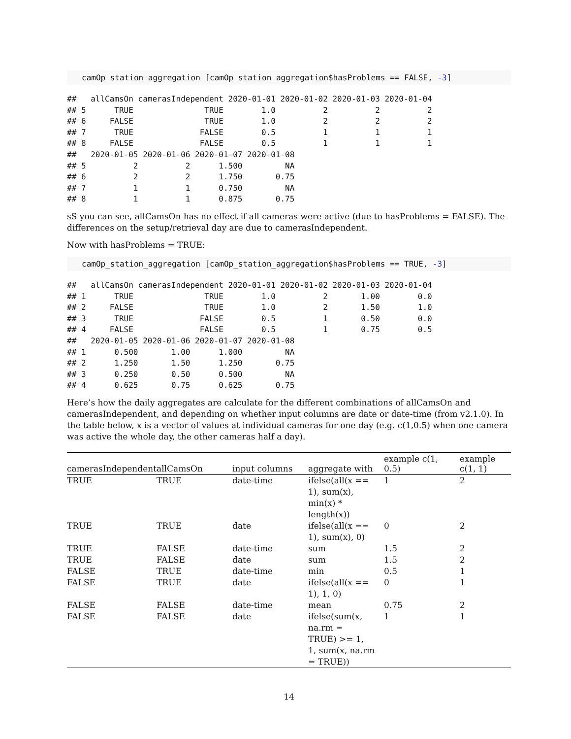camOp_station_aggregation [camOp_station_aggregation$hasProblems == FALSE, -3]
##   allCamsOn camerasIndependent 2020-01-01 2020-01-02 2020-01-03 2020-01-04
## 5      TRUE               TRUE        1.0          2          2          2
## 6     FALSE               TRUE        1.0          2          2          2
## 7      TRUE              FALSE        0.5          1          1          1
## 8     FALSE              FALSE        0.5          1          1          1
##   2020-01-05 2020-01-06 2020-01-07 2020-01-08
## 5          2          2      1.500         NA
## 6          2          2      1.750       0.75
## 7          1          1      0.750         NA
## 8          1          1      0.875       0.75
sS you can see, allCamsOn has no effect if all cameras were active (due to hasProblems = FALSE). The differences on the setup/retrieval day are due to camerasIndependent.
Now with hasProblems = TRUE:
camOp_station_aggregation [camOp_station_aggregation$hasProblems == TRUE, -3]
##   allCamsOn camerasIndependent 2020-01-01 2020-01-02 2020-01-03 2020-01-04
## 1      TRUE               TRUE        1.0          2       1.00        0.0
## 2     FALSE               TRUE        1.0          2       1.50        1.0
## 3      TRUE              FALSE        0.5          1       0.50        0.0
## 4     FALSE              FALSE        0.5          1       0.75        0.5
##   2020-01-05 2020-01-06 2020-01-07 2020-01-08
## 1      0.500       1.00      1.000         NA
## 2      1.250       1.50      1.250       0.75
## 3      0.250       0.50      0.500         NA
## 4      0.625       0.75      0.625       0.75
Here’s how the daily aggregates are calculate for the different combinations of allCamsOn and camerasIndependent, and depending on whether input columns are date or date-time (from v2.1.0). In the table below, x is a vector of values at individual cameras for one day (e.g. c(1,0.5) when one camera was active the whole day, the other cameras half a day).
| camerasIndependent | allCamsOn | input columns | aggregate with | example c(1, 0.5) | example c(1, 1) |
| --- | --- | --- | --- | --- | --- |
| TRUE | TRUE | date-time | ifelse(all(x == 1), sum(x), min(x) * length(x)) | 1 | 2 |
| TRUE | TRUE | date | ifelse(all(x == 1), sum(x), 0) | 0 | 2 |
| TRUE | FALSE | date-time | sum | 1.5 | 2 |
| TRUE | FALSE | date | sum | 1.5 | 2 |
| FALSE | TRUE | date-time | min | 0.5 | 1 |
| FALSE | TRUE | date | ifelse(all(x == 1), 1, 0) | 0 | 1 |
| FALSE | FALSE | date-time | mean | 0.75 | 2 |
| FALSE | FALSE | date | ifelse(sum(x, na.rm = TRUE) >= 1, 1, sum(x, na.rm = TRUE)) | 1 | 1 |
14